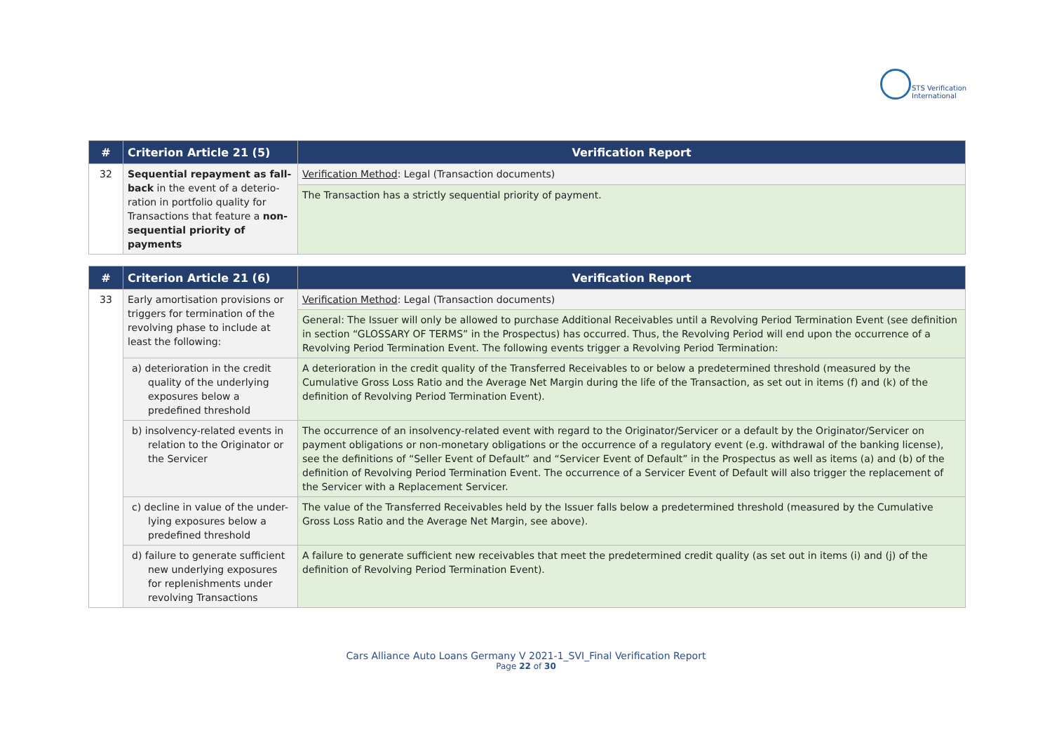STS Verification
International
| # | Criterion Article 21 (5) | Verification Report |
| --- | --- | --- |
| 32 | Sequential repayment as fall-back in the event of a deterio-ration in portfolio quality for Transactions that feature a non-sequential priority of payments | Verification Method : Legal (Transaction documents) |
| | | The Transaction has a strictly sequential priority of payment. |
| # | Criterion Article 21 (6) | Verification Report |
| --- | --- | --- |
| 33 | Early amortisation provisions or triggers for termination of the revolving phase to include at least the following: | Verification Method : Legal (Transaction documents) |
| | | General: The Issuer will only be allowed to purchase Additional Receivables until a Revolving Period Termination Event (see definition in section “GLOSSARY OF TERMS” in the Prospectus) has occurred. Thus, the Revolving Period will end upon the occurrence of a Revolving Period Termination Event. The following events trigger a Revolving Period Termination: |
| | a) deterioration in the credit quality of the underlying exposures below a predefined threshold | A deterioration in the credit quality of the Transferred Receivables to or below a predetermined threshold (measured by the Cumulative Gross Loss Ratio and the Average Net Margin during the life of the Transaction, as set out in items (f) and (k) of the definition of Revolving Period Termination Event). |
| | b) insolvency-related events in relation to the Originator or the Servicer | The occurrence of an insolvency-related event with regard to the Originator/Servicer or a default by the Originator/Servicer on payment obligations or non-monetary obligations or the occurrence of a regulatory event (e.g. withdrawal of the banking license), see the definitions of “Seller Event of Default” and “Servicer Event of Default” in the Prospectus as well as items (a) and (b) of the definition of Revolving Period Termination Event. The occurrence of a Servicer Event of Default will also trigger the replacement of the Servicer with a Replacement Servicer. |
| | c) decline in value of the under-lying exposures below a predefined threshold | The value of the Transferred Receivables held by the Issuer falls below a predetermined threshold (measured by the Cumulative Gross Loss Ratio and the Average Net Margin, see above). |
| | d) failure to generate sufficient new underlying exposures for replenishments under revolving Transactions | A failure to generate sufficient new receivables that meet the predetermined credit quality (as set out in items (i) and (j) of the definition of Revolving Period Termination Event). |
Cars Alliance Auto Loans Germany V 2021-1_SVI_Final Verification Report
Page 22 of 30